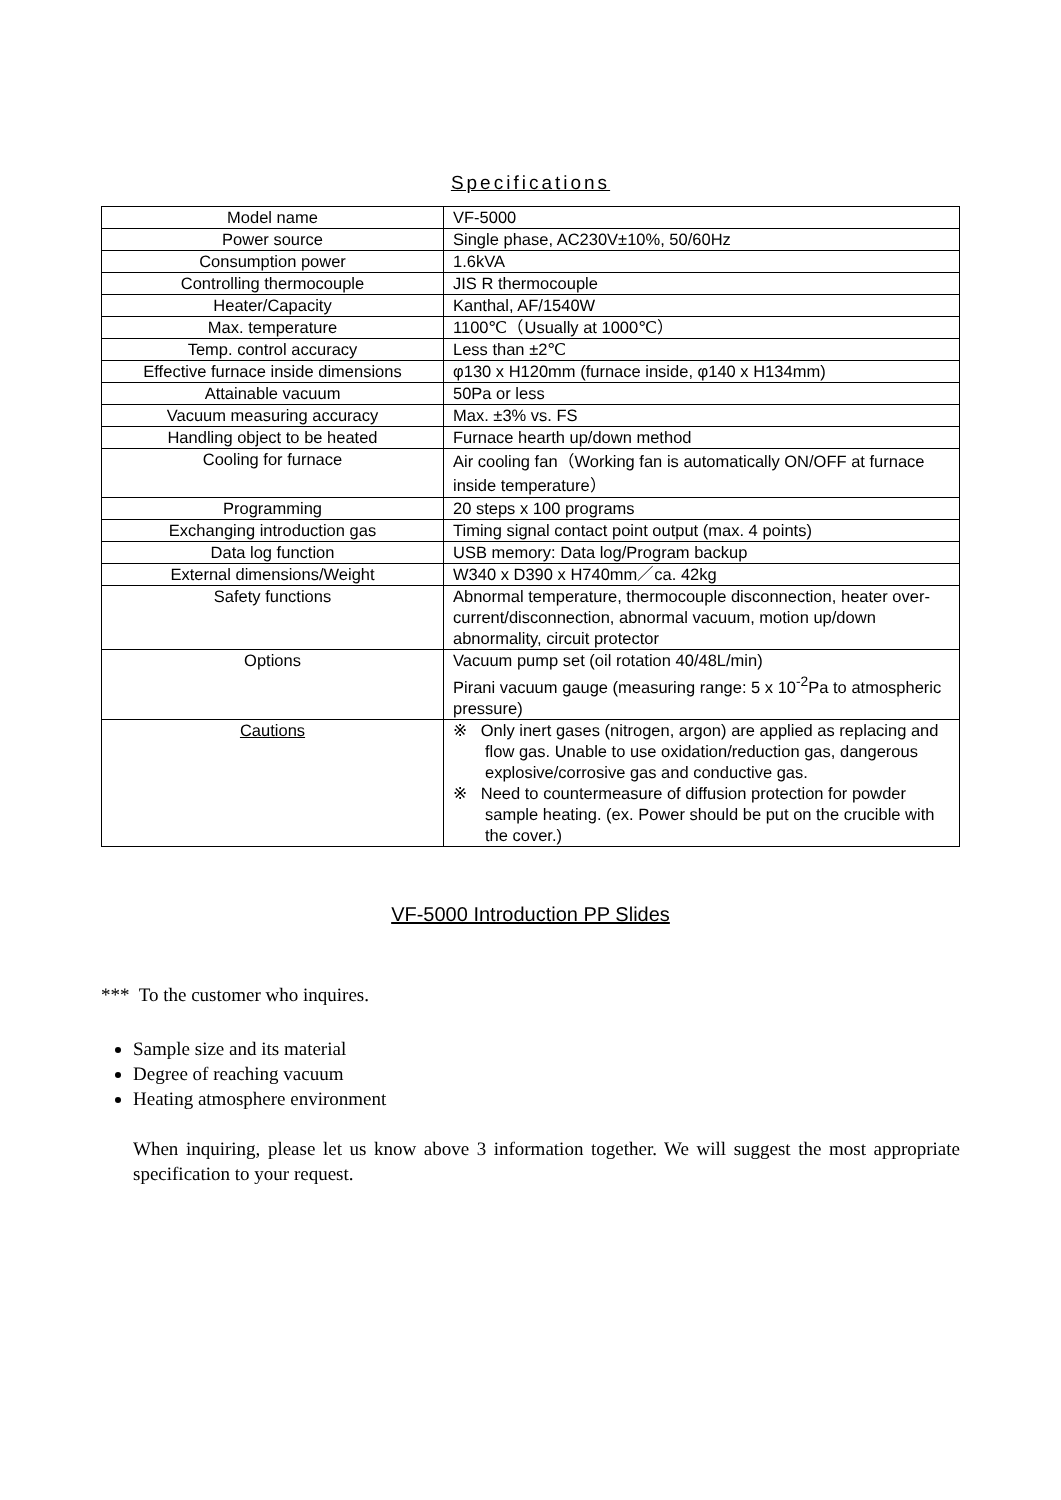Specifications
| Model name | VF-5000 |
| Power source | Single phase, AC230V±10%, 50/60Hz |
| Consumption power | 1.6kVA |
| Controlling thermocouple | JIS R thermocouple |
| Heater/Capacity | Kanthal, AF/1540W |
| Max. temperature | 1100℃（Usually at 1000℃） |
| Temp. control accuracy | Less than ±2℃ |
| Effective furnace inside dimensions | φ130 x H120mm (furnace inside, φ140 x H134mm) |
| Attainable vacuum | 50Pa or less |
| Vacuum measuring accuracy | Max. ±3% vs. FS |
| Handling object to be heated | Furnace hearth up/down method |
| Cooling for furnace | Air cooling fan（Working fan is automatically ON/OFF at furnace inside temperature） |
| Programming | 20 steps x 100 programs |
| Exchanging introduction gas | Timing signal contact point output (max. 4 points) |
| Data log function | USB memory: Data log/Program backup |
| External dimensions/Weight | W340 x D390 x H740mm／ca. 42kg |
| Safety functions | Abnormal temperature, thermocouple disconnection, heater over-current/disconnection, abnormal vacuum, motion up/down abnormality, circuit protector |
| Options | Vacuum pump set (oil rotation 40/48L/min) Pirani vacuum gauge (measuring range: 5 x 10<sup>-2</sup>Pa to atmospheric pressure) |
| Cautions | ※ Only inert gases (nitrogen, argon) are applied as replacing and flow gas. Unable to use oxidation/reduction gas, dangerous explosive/corrosive gas and conductive gas. ※ Need to countermeasure of diffusion protection for powder sample heating. (ex. Power should be put on the crucible with the cover.) |
VF-5000 Introduction PP Slides
*** To the customer who inquires.
Sample size and its material
Degree of reaching vacuum
Heating atmosphere environment
When inquiring, please let us know above 3 information together. We will suggest the most appropriate specification to your request.